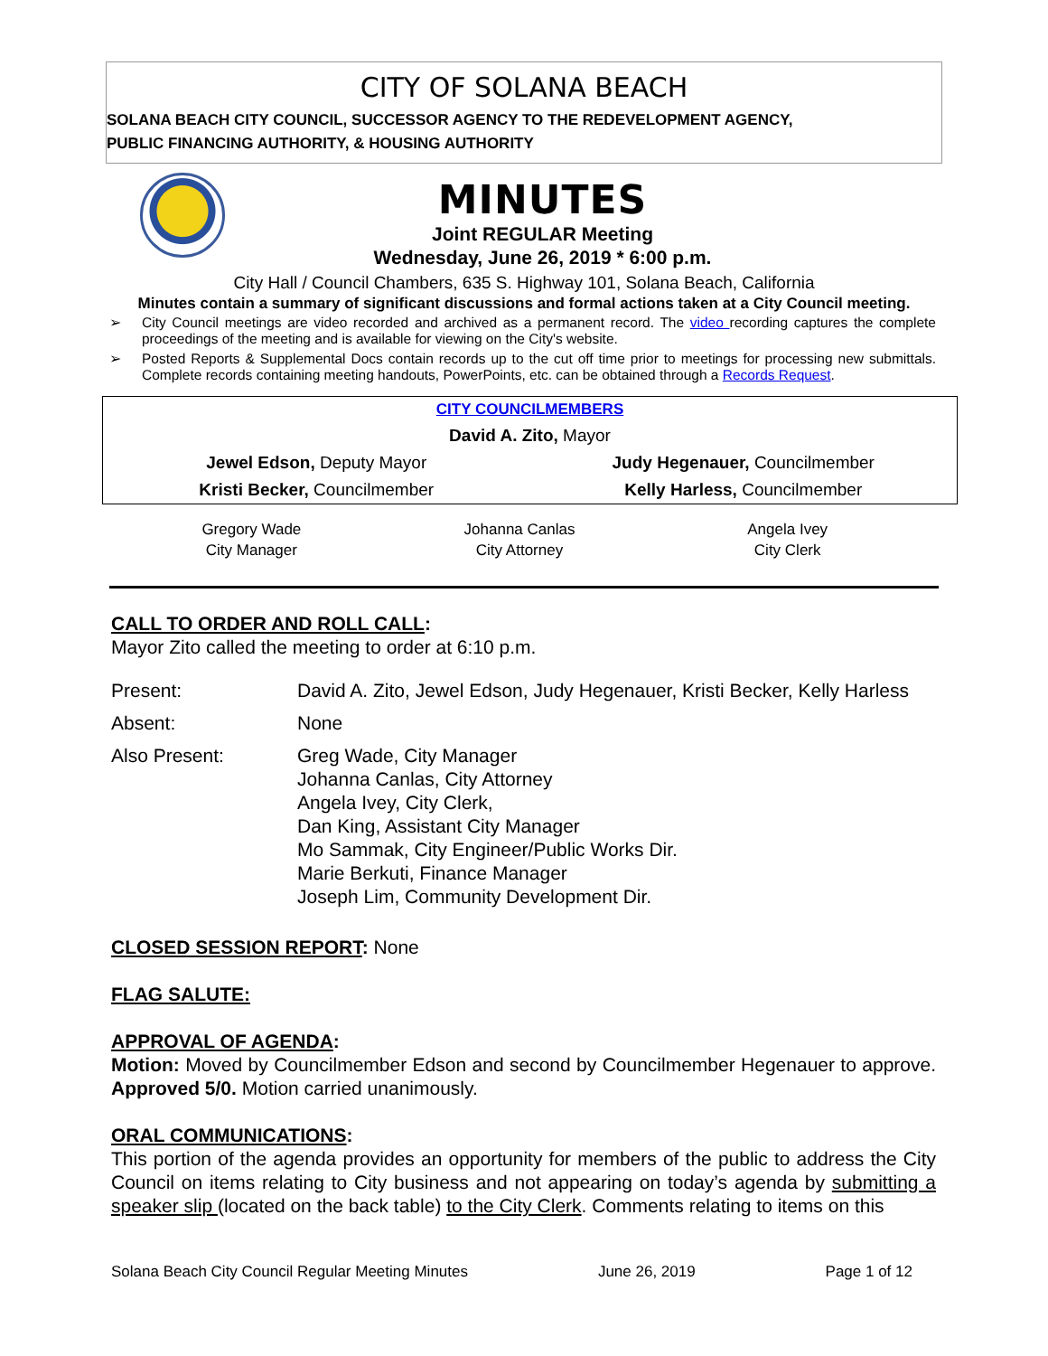CITY OF SOLANA BEACH
SOLANA BEACH CITY COUNCIL, SUCCESSOR AGENCY TO THE REDEVELOPMENT AGENCY,
PUBLIC FINANCING AUTHORITY, & HOUSING AUTHORITY
MINUTES
Joint REGULAR Meeting
Wednesday, June 26, 2019 * 6:00 p.m.
City Hall / Council Chambers, 635 S. Highway 101, Solana Beach, California
Minutes contain a summary of significant discussions and formal actions taken at a City Council meeting.
➢ City Council meetings are video recorded and archived as a permanent record. The video recording captures the complete proceedings of the meeting and is available for viewing on the City's website.
➢ Posted Reports & Supplemental Docs contain records up to the cut off time prior to meetings for processing new submittals. Complete records containing meeting handouts, PowerPoints, etc. can be obtained through a Records Request.
| CITY COUNCILMEMBERS | |
| David A. Zito, Mayor | |
| Jewel Edson, Deputy Mayor | Judy Hegenauer, Councilmember |
| Kristi Becker, Councilmember | Kelly Harless, Councilmember |
Gregory Wade
City Manager
Johanna Canlas
City Attorney
Angela Ivey
City Clerk
CALL TO ORDER AND ROLL CALL:
Mayor Zito called the meeting to order at 6:10 p.m.
| Present: | David A. Zito, Jewel Edson, Judy Hegenauer, Kristi Becker, Kelly Harless |
| Absent: | None |
| Also Present: | Greg Wade, City Manager Johanna Canlas, City Attorney Angela Ivey, City Clerk, Dan King, Assistant City Manager Mo Sammak, City Engineer/Public Works Dir. Marie Berkuti, Finance Manager Joseph Lim, Community Development Dir. |
CLOSED SESSION REPORT: None
FLAG SALUTE:
APPROVAL OF AGENDA:
Motion: Moved by Councilmember Edson and second by Councilmember Hegenauer to approve. Approved 5/0. Motion carried unanimously.
ORAL COMMUNICATIONS:
This portion of the agenda provides an opportunity for members of the public to address the City Council on items relating to City business and not appearing on today’s agenda by submitting a speaker slip (located on the back table) to the City Clerk. Comments relating to items on this
Solana Beach City Council Regular Meeting Minutes June 26, 2019 Page 1 of 12